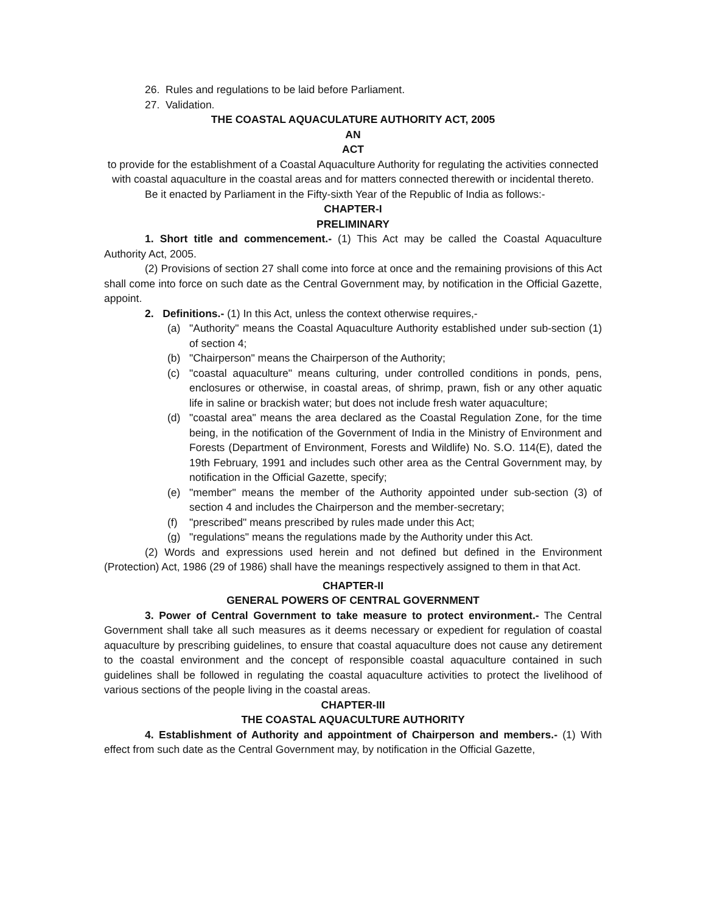26. Rules and regulations to be laid before Parliament.
27. Validation.
THE COASTAL AQUACULATURE AUTHORITY ACT, 2005
AN
ACT
to provide for the establishment of a Coastal Aquaculture Authority for regulating the activities connected with coastal aquaculture in the coastal areas and for matters connected therewith or incidental thereto.
Be it enacted by Parliament in the Fifty-sixth Year of the Republic of India as follows:-
CHAPTER-I
PRELIMINARY
1. Short title and commencement.- (1) This Act may be called the Coastal Aquaculture Authority Act, 2005.
(2) Provisions of section 27 shall come into force at once and the remaining provisions of this Act shall come into force on such date as the Central Government may, by notification in the Official Gazette, appoint.
2. Definitions.- (1) In this Act, unless the context otherwise requires,-
(a) "Authority" means the Coastal Aquaculture Authority established under sub-section (1) of section 4;
(b) "Chairperson" means the Chairperson of the Authority;
(c) "coastal aquaculture" means culturing, under controlled conditions in ponds, pens, enclosures or otherwise, in coastal areas, of shrimp, prawn, fish or any other aquatic life in saline or brackish water; but does not include fresh water aquaculture;
(d) "coastal area" means the area declared as the Coastal Regulation Zone, for the time being, in the notification of the Government of India in the Ministry of Environment and Forests (Department of Environment, Forests and Wildlife) No. S.O. 114(E), dated the 19th February, 1991 and includes such other area as the Central Government may, by notification in the Official Gazette, specify;
(e) "member" means the member of the Authority appointed under sub-section (3) of section 4 and includes the Chairperson and the member-secretary;
(f) "prescribed" means prescribed by rules made under this Act;
(g) "regulations" means the regulations made by the Authority under this Act.
(2) Words and expressions used herein and not defined but defined in the Environment (Protection) Act, 1986 (29 of 1986) shall have the meanings respectively assigned to them in that Act.
CHAPTER-II
GENERAL POWERS OF CENTRAL GOVERNMENT
3. Power of Central Government to take measure to protect environment.- The Central Government shall take all such measures as it deems necessary or expedient for regulation of coastal aquaculture by prescribing guidelines, to ensure that coastal aquaculture does not cause any detirement to the coastal environment and the concept of responsible coastal aquaculture contained in such guidelines shall be followed in regulating the coastal aquaculture activities to protect the livelihood of various sections of the people living in the coastal areas.
CHAPTER-III
THE COASTAL AQUACULTURE AUTHORITY
4. Establishment of Authority and appointment of Chairperson and members.- (1) With effect from such date as the Central Government may, by notification in the Official Gazette,